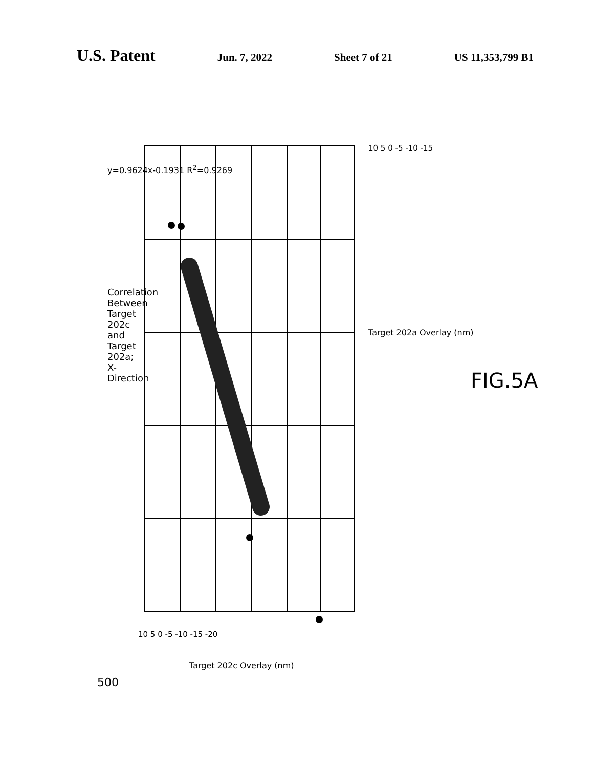U.S. Patent Jun. 7, 2022 Sheet 7 of 21 US 11,353,799 B1
Correlation Between Target 202c and Target 202a; X-Direction
y=0.9624x-0.1931 R<sup>2</sup>=0.9269
10 5 0 -5 -10 -15
Target 202a Overlay (nm)
10 5 0 -5 -10 -15 -20
Target 202c Overlay (nm)
500
FIG.5A